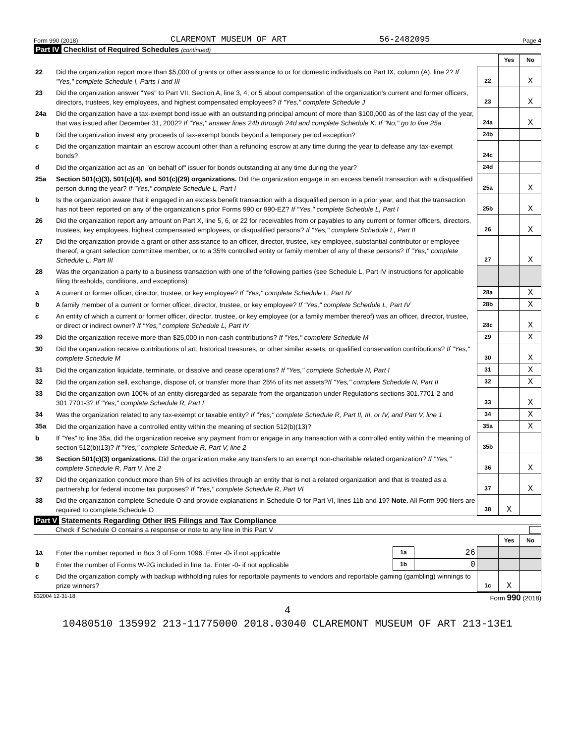Form 990 (2018) CLAREMONT MUSEUM OF ART 56-2482095 Page 4
Part IV Checklist of Required Schedules (continued)
| | | | Yes | No |
| 22 | Did the organization report more than $5,000 of grants or other assistance to or for domestic individuals on Part IX, column (A), line 2? If "Yes," complete Schedule I, Parts I and III | 22 | | X |
| 23 | Did the organization answer "Yes" to Part VII, Section A, line 3, 4, or 5 about compensation of the organization's current and former officers, directors, trustees, key employees, and highest compensated employees? If "Yes," complete Schedule J | 23 | | X |
| 24a | Did the organization have a tax-exempt bond issue with an outstanding principal amount of more than $100,000 as of the last day of the year, that was issued after December 31, 2002? If "Yes," answer lines 24b through 24d and complete Schedule K. If "No," go to line 25a | 24a | | X |
| b | Did the organization invest any proceeds of tax-exempt bonds beyond a temporary period exception? | 24b | | |
| c | Did the organization maintain an escrow account other than a refunding escrow at any time during the year to defease any tax-exempt bonds? | 24c | | |
| d | Did the organization act as an "on behalf of" issuer for bonds outstanding at any time during the year? | 24d | | |
| 25a | Section 501(c)(3), 501(c)(4), and 501(c)(29) organizations. Did the organization engage in an excess benefit transaction with a disqualified person during the year? If "Yes," complete Schedule L, Part I | 25a | | X |
| b | Is the organization aware that it engaged in an excess benefit transaction with a disqualified person in a prior year, and that the transaction has not been reported on any of the organization's prior Forms 990 or 990-EZ? If "Yes," complete Schedule L, Part I | 25b | | X |
| 26 | Did the organization report any amount on Part X, line 5, 6, or 22 for receivables from or payables to any current or former officers, directors, trustees, key employees, highest compensated employees, or disqualified persons? If "Yes," complete Schedule L, Part II | 26 | | X |
| 27 | Did the organization provide a grant or other assistance to an officer, director, trustee, key employee, substantial contributor or employee thereof, a grant selection committee member, or to a 35% controlled entity or family member of any of these persons? If "Yes," complete Schedule L, Part III | 27 | | X |
| 28 | Was the organization a party to a business transaction with one of the following parties (see Schedule L, Part IV instructions for applicable filing thresholds, conditions, and exceptions): | | | |
| a | A current or former officer, director, trustee, or key employee? If "Yes," complete Schedule L, Part IV | 28a | | X |
| b | A family member of a current or former officer, director, trustee, or key employee? If "Yes," complete Schedule L, Part IV | 28b | | X |
| c | An entity of which a current or former officer, director, trustee, or key employee (or a family member thereof) was an officer, director, trustee, or direct or indirect owner? If "Yes," complete Schedule L, Part IV | 28c | | X |
| 29 | Did the organization receive more than $25,000 in non-cash contributions? If "Yes," complete Schedule M | 29 | | X |
| 30 | Did the organization receive contributions of art, historical treasures, or other similar assets, or qualified conservation contributions? If "Yes," complete Schedule M | 30 | | X |
| 31 | Did the organization liquidate, terminate, or dissolve and cease operations? If "Yes," complete Schedule N, Part I | 31 | | X |
| 32 | Did the organization sell, exchange, dispose of, or transfer more than 25% of its net assets? If "Yes," complete Schedule N, Part II | 32 | | X |
| 33 | Did the organization own 100% of an entity disregarded as separate from the organization under Regulations sections 301.7701-2 and 301.7701-3? If "Yes," complete Schedule R, Part I | 33 | | X |
| 34 | Was the organization related to any tax-exempt or taxable entity? If "Yes," complete Schedule R, Part II, III, or IV, and Part V, line 1 | 34 | | X |
| 35a | Did the organization have a controlled entity within the meaning of section 512(b)(13)? | 35a | | X |
| b | If "Yes" to line 35a, did the organization receive any payment from or engage in any transaction with a controlled entity within the meaning of section 512(b)(13)? If "Yes," complete Schedule R, Part V, line 2 | 35b | | |
| 36 | Section 501(c)(3) organizations. Did the organization make any transfers to an exempt non-charitable related organization? If "Yes," complete Schedule R, Part V, line 2 | 36 | | X |
| 37 | Did the organization conduct more than 5% of its activities through an entity that is not a related organization and that is treated as a partnership for federal income tax purposes? If "Yes," complete Schedule R, Part VI | 37 | | X |
| 38 | Did the organization complete Schedule O and provide explanations in Schedule O for Part VI, lines 11b and 19? Note. All Form 990 filers are required to complete Schedule O | 38 | X | |
Part V Statements Regarding Other IRS Filings and Tax Compliance
Check if Schedule O contains a response or note to any line in this Part V
| | | | | | Yes | No |
| 1a | Enter the number reported in Box 3 of Form 1096. Enter -0- if not applicable | 1a | 26 | | | |
| b | Enter the number of Forms W-2G included in line 1a. Enter -0- if not applicable | 1b | 0 | | | |
| c | Did the organization comply with backup withholding rules for reportable payments to vendors and reportable gaming (gambling) winnings to prize winners? | | | 1c | X | |
832004 12-31-18 Form 990 (2018)
4
10480510 135992 213-11775000 2018.03040 CLAREMONT MUSEUM OF ART 213-13E1